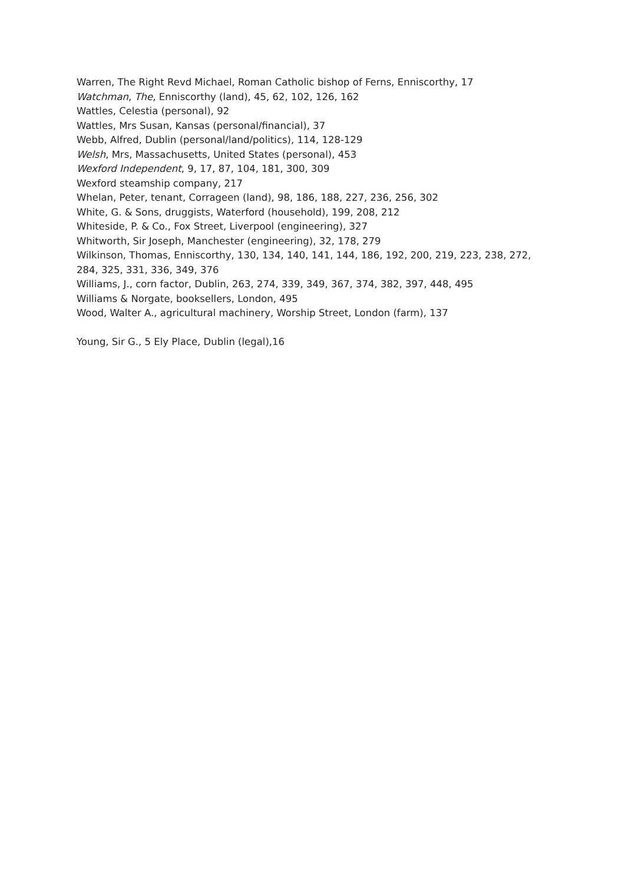Warren, The Right Revd Michael, Roman Catholic bishop of Ferns, Enniscorthy, 17
Watchman, The, Enniscorthy (land), 45, 62, 102, 126, 162
Wattles, Celestia (personal), 92
Wattles, Mrs Susan, Kansas (personal/financial), 37
Webb, Alfred, Dublin (personal/land/politics), 114, 128-129
Welsh, Mrs, Massachusetts, United States (personal), 453
Wexford Independent, 9, 17, 87, 104, 181, 300, 309
Wexford steamship company, 217
Whelan, Peter, tenant, Corrageen (land), 98, 186, 188, 227, 236, 256, 302
White, G. & Sons, druggists, Waterford (household), 199, 208, 212
Whiteside, P. & Co., Fox Street, Liverpool (engineering), 327
Whitworth, Sir Joseph, Manchester (engineering), 32, 178, 279
Wilkinson, Thomas, Enniscorthy, 130, 134, 140, 141, 144, 186, 192, 200, 219, 223, 238, 272, 284, 325, 331, 336, 349, 376
Williams, J., corn factor, Dublin, 263, 274, 339, 349, 367, 374, 382, 397, 448, 495
Williams & Norgate, booksellers, London, 495
Wood, Walter A., agricultural machinery, Worship Street, London (farm), 137
Young, Sir G., 5 Ely Place, Dublin (legal),16